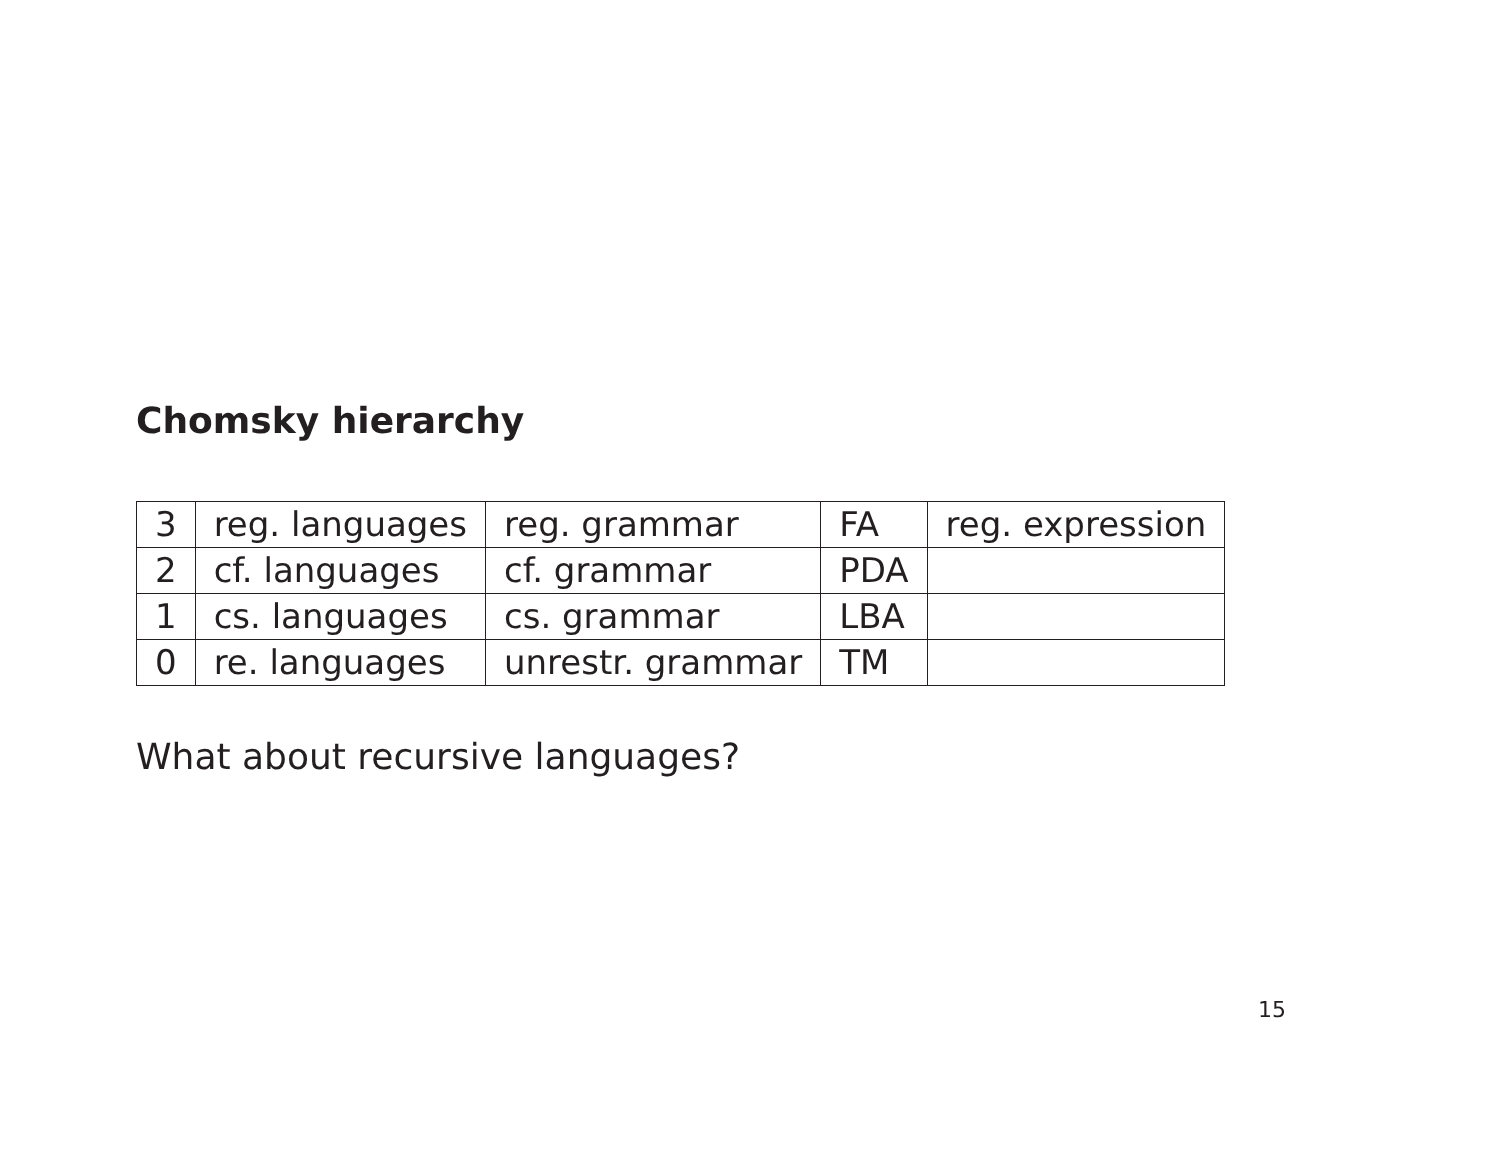Chomsky hierarchy
| 3 | reg. languages | reg. grammar | FA | reg. expression |
| 2 | cf. languages | cf. grammar | PDA | |
| 1 | cs. languages | cs. grammar | LBA | |
| 0 | re. languages | unrestr. grammar | TM | |
What about recursive languages?
15